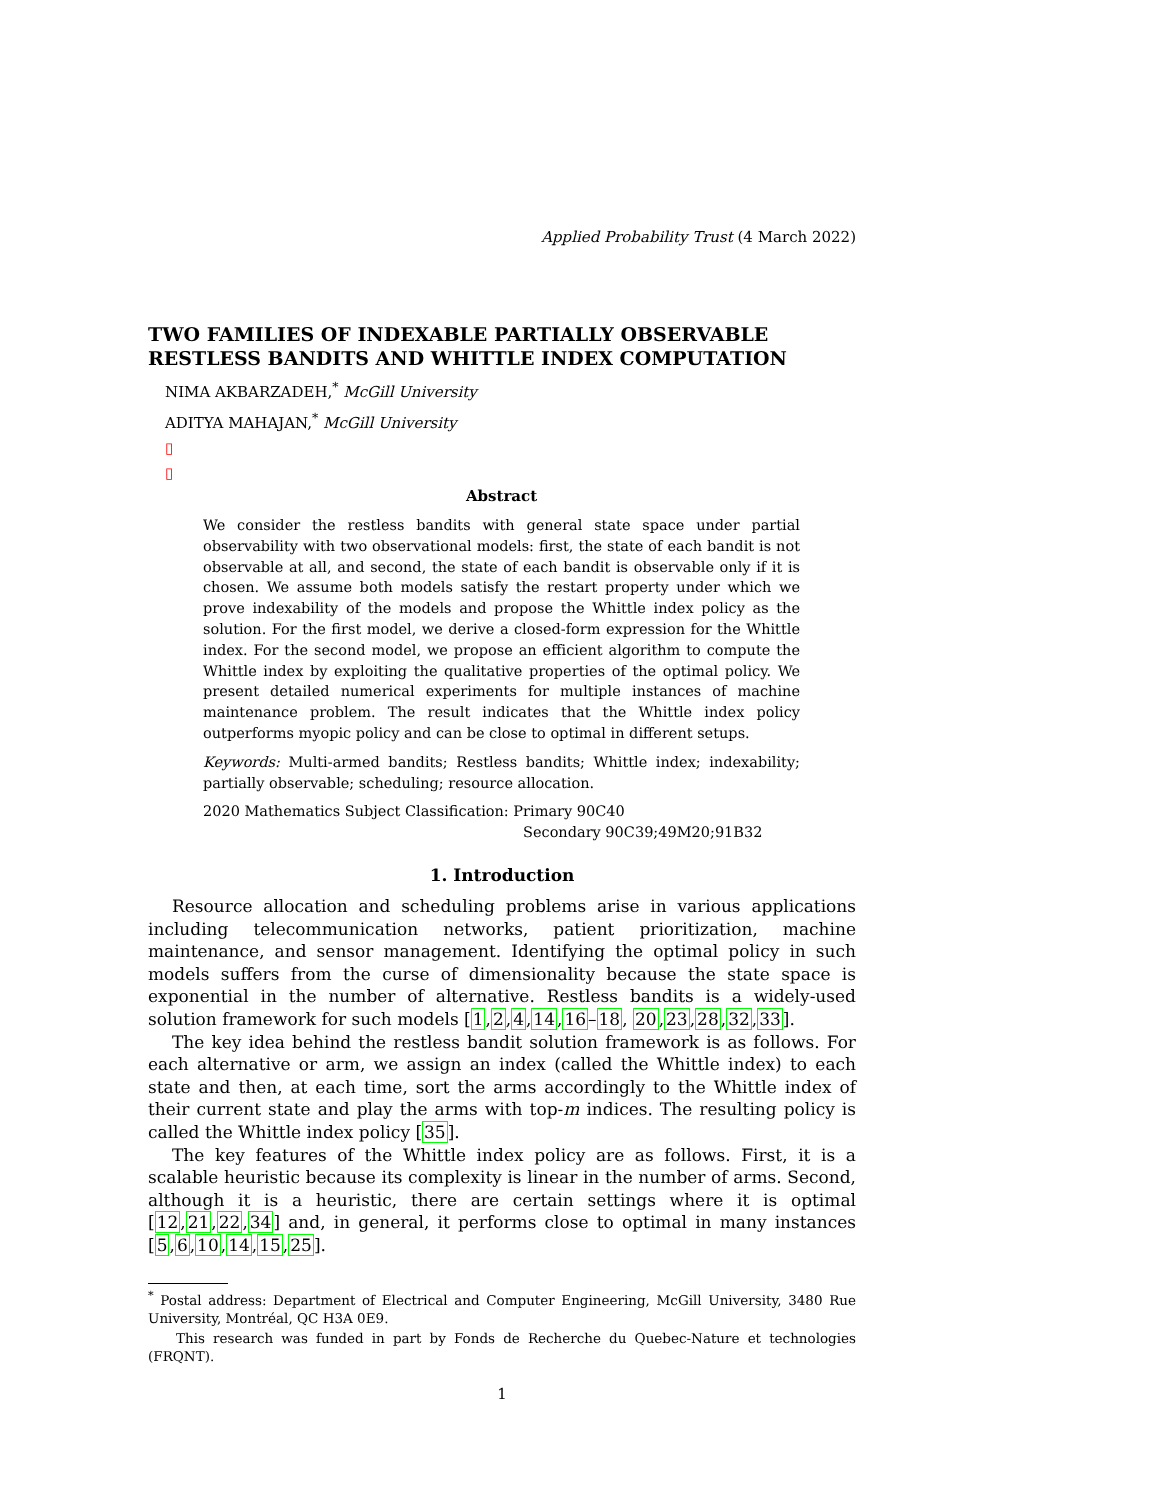Applied Probability Trust (4 March 2022)
TWO FAMILIES OF INDEXABLE PARTIALLY OBSERVABLE RESTLESS BANDITS AND WHITTLE INDEX COMPUTATION
NIMA AKBARZADEH,<sup>*</sup> McGill University
ADITYA MAHAJAN,<sup>*</sup> McGill University
▯
▯
Abstract
We consider the restless bandits with general state space under partial observability with two observational models: first, the state of each bandit is not observable at all, and second, the state of each bandit is observable only if it is chosen. We assume both models satisfy the restart property under which we prove indexability of the models and propose the Whittle index policy as the solution. For the first model, we derive a closed-form expression for the Whittle index. For the second model, we propose an efficient algorithm to compute the Whittle index by exploiting the qualitative properties of the optimal policy. We present detailed numerical experiments for multiple instances of machine maintenance problem. The result indicates that the Whittle index policy outperforms myopic policy and can be close to optimal in different setups.
Keywords: Multi-armed bandits; Restless bandits; Whittle index; indexability; partially observable; scheduling; resource allocation.
2020 Mathematics Subject Classification: Primary 90C40
Secondary 90C39;49M20;91B32
1. Introduction
Resource allocation and scheduling problems arise in various applications including telecommunication networks, patient prioritization, machine maintenance, and sensor management. Identifying the optimal policy in such models suffers from the curse of dimensionality because the state space is exponential in the number of alternative. Restless bandits is a widely-used solution framework for such models [1,2,4,14,16–18, 20,23,28,32,33].
The key idea behind the restless bandit solution framework is as follows. For each alternative or arm, we assign an index (called the Whittle index) to each state and then, at each time, sort the arms accordingly to the Whittle index of their current state and play the arms with top-m indices. The resulting policy is called the Whittle index policy [35].
The key features of the Whittle index policy are as follows. First, it is a scalable heuristic because its complexity is linear in the number of arms. Second, although it is a heuristic, there are certain settings where it is optimal [12,21,22,34] and, in general, it performs close to optimal in many instances [5,6,10,14,15,25].
<sup>*</sup> Postal address: Department of Electrical and Computer Engineering, McGill University, 3480 Rue University, Montréal, QC H3A 0E9.
This research was funded in part by Fonds de Recherche du Quebec-Nature et technologies (FRQNT).
1